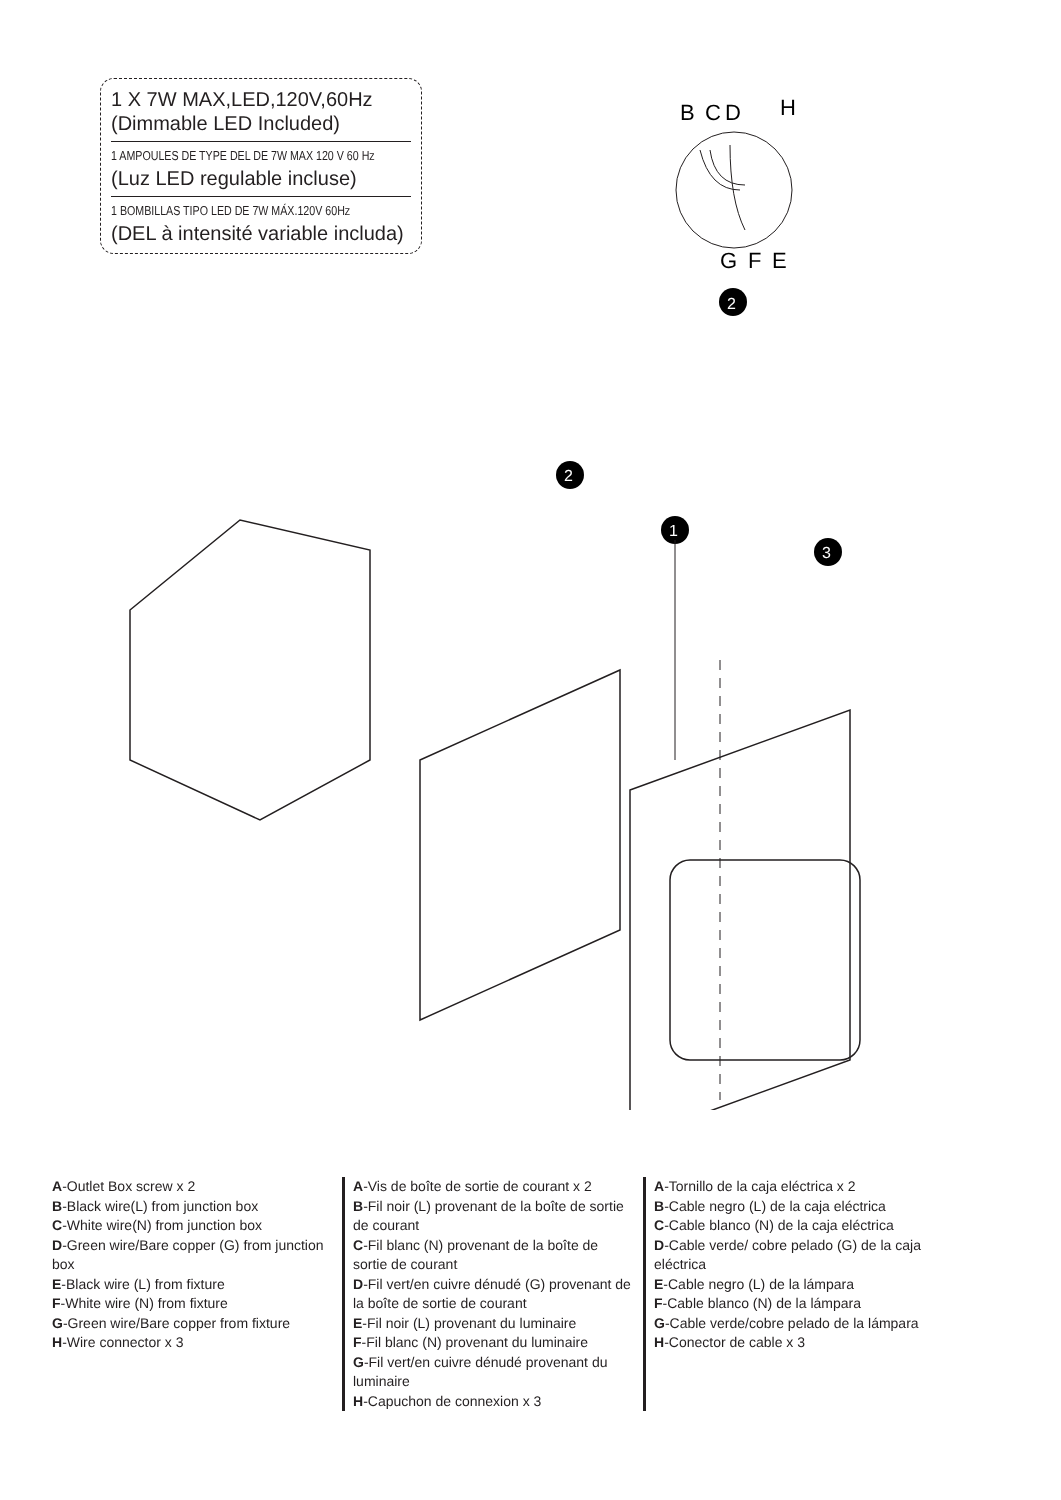1 X 7W MAX,LED,120V,60Hz
(Dimmable LED Included)
1 AMPOULES DE TYPE DEL DE 7W MAX 120 V 60 Hz
(Luz LED regulable incluse)
1 BOMBILLAS TIPO LED DE 7W MÁX.120V 60Hz
(DEL à intensité variable includa)
B
C
D
H
G
F
E
2
2
1
3
A-Outlet Box screw x 2
B-Black wire(L) from junction box
C-White wire(N) from junction box
D-Green wire/Bare copper (G) from junction box
E-Black wire (L) from fixture
F-White wire (N) from fixture
G-Green wire/Bare copper from fixture
H-Wire connector x 3
A-Vis de boîte de sortie de courant x 2
B-Fil noir (L) provenant de la boîte de sortie de courant
C-Fil blanc (N) provenant de la boîte de sortie de courant
D-Fil vert/en cuivre dénudé (G) provenant de la boîte de sortie de courant
E-Fil noir (L) provenant du luminaire
F-Fil blanc (N) provenant du luminaire
G-Fil vert/en cuivre dénudé provenant du luminaire
H-Capuchon de connexion x 3
A-Tornillo de la caja eléctrica x 2
B-Cable negro (L) de la caja eléctrica
C-Cable blanco (N) de la caja eléctrica
D-Cable verde/ cobre pelado (G) de la caja eléctrica
E-Cable negro (L) de la lámpara
F-Cable blanco (N) de la lámpara
G-Cable verde/cobre pelado de la lámpara
H-Conector de cable x 3